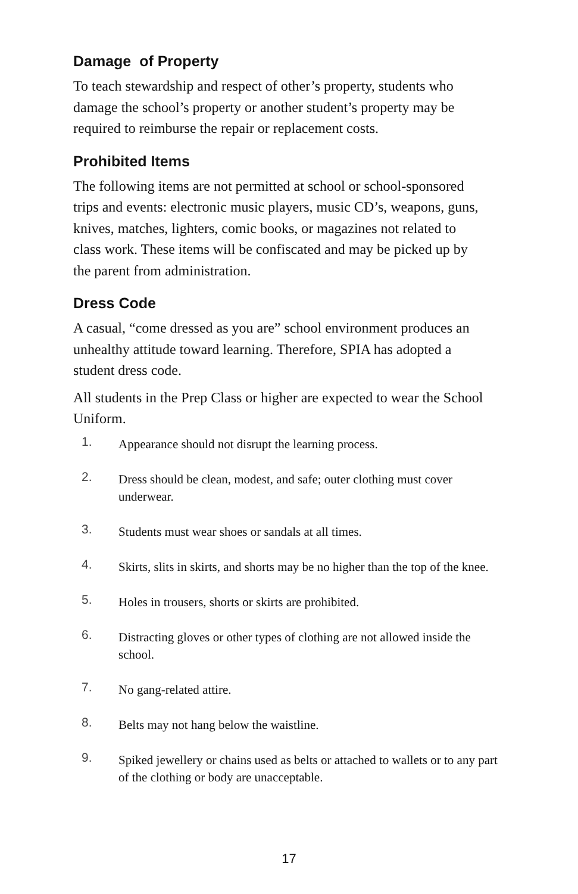Damage of Property
To teach stewardship and respect of other’s property, students who damage the school’s property or another student’s property may be required to reimburse the repair or replacement costs.
Prohibited Items
The following items are not permitted at school or school-sponsored trips and events: electronic music players, music CD’s, weapons, guns, knives, matches, lighters, comic books, or magazines not related to class work. These items will be confiscated and may be picked up by the parent from administration.
Dress Code
A casual, “come dressed as you are” school environment produces an unhealthy attitude toward learning. Therefore, SPIA has adopted a student dress code.
All students in the Prep Class or higher are expected to wear the School Uniform.
1.
Appearance should not disrupt the learning process.
2.
Dress should be clean, modest, and safe; outer clothing must cover underwear.
3.
Students must wear shoes or sandals at all times.
4.
Skirts, slits in skirts, and shorts may be no higher than the top of the knee.
5.
Holes in trousers, shorts or skirts are prohibited.
6.
Distracting gloves or other types of clothing are not allowed inside the school.
7.
No gang-related attire.
8.
Belts may not hang below the waistline.
9.
Spiked jewellery or chains used as belts or attached to wallets or to any part of the clothing or body are unacceptable.
17